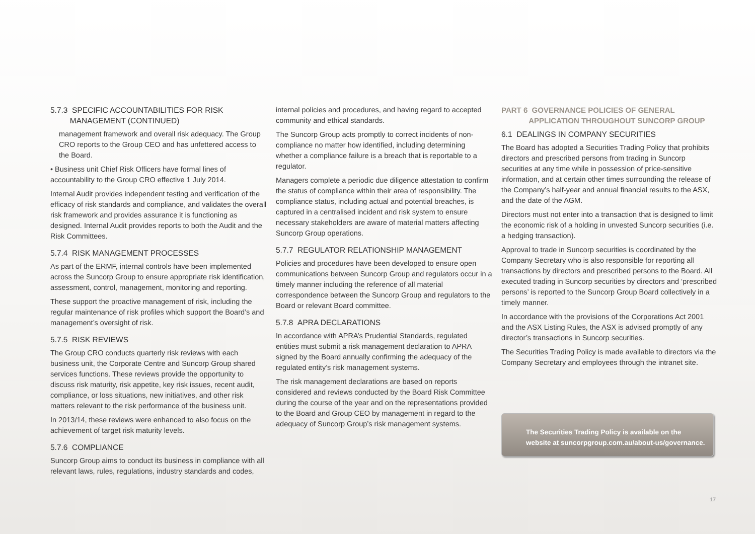5.7.3 SPECIFIC ACCOUNTABILITIES FOR RISK
MANAGEMENT (CONTINUED)
management framework and overall risk adequacy. The Group CRO reports to the Group CEO and has unfettered access to the Board.
• Business unit Chief Risk Officers have formal lines of accountability to the Group CRO effective 1 July 2014.
Internal Audit provides independent testing and verification of the efficacy of risk standards and compliance, and validates the overall risk framework and provides assurance it is functioning as designed. Internal Audit provides reports to both the Audit and the Risk Committees.
5.7.4 RISK MANAGEMENT PROCESSES
As part of the ERMF, internal controls have been implemented across the Suncorp Group to ensure appropriate risk identification, assessment, control, management, monitoring and reporting.
These support the proactive management of risk, including the regular maintenance of risk profiles which support the Board’s and management’s oversight of risk.
5.7.5 RISK REVIEWS
The Group CRO conducts quarterly risk reviews with each business unit, the Corporate Centre and Suncorp Group shared services functions. These reviews provide the opportunity to discuss risk maturity, risk appetite, key risk issues, recent audit, compliance, or loss situations, new initiatives, and other risk matters relevant to the risk performance of the business unit.
In 2013/14, these reviews were enhanced to also focus on the achievement of target risk maturity levels.
5.7.6 COMPLIANCE
Suncorp Group aims to conduct its business in compliance with all relevant laws, rules, regulations, industry standards and codes,
internal policies and procedures, and having regard to accepted community and ethical standards.
The Suncorp Group acts promptly to correct incidents of non-compliance no matter how identified, including determining whether a compliance failure is a breach that is reportable to a regulator.
Managers complete a periodic due diligence attestation to confirm the status of compliance within their area of responsibility. The compliance status, including actual and potential breaches, is captured in a centralised incident and risk system to ensure necessary stakeholders are aware of material matters affecting Suncorp Group operations.
5.7.7 REGULATOR RELATIONSHIP MANAGEMENT
Policies and procedures have been developed to ensure open communications between Suncorp Group and regulators occur in a timely manner including the reference of all material correspondence between the Suncorp Group and regulators to the Board or relevant Board committee.
5.7.8 APRA DECLARATIONS
In accordance with APRA’s Prudential Standards, regulated entities must submit a risk management declaration to APRA signed by the Board annually confirming the adequacy of the regulated entity’s risk management systems.
The risk management declarations are based on reports considered and reviews conducted by the Board Risk Committee during the course of the year and on the representations provided to the Board and Group CEO by management in regard to the adequacy of Suncorp Group’s risk management systems.
PART 6 GOVERNANCE POLICIES OF GENERAL
APPLICATION THROUGHOUT SUNCORP GROUP
6.1 DEALINGS IN COMPANY SECURITIES
The Board has adopted a Securities Trading Policy that prohibits directors and prescribed persons from trading in Suncorp securities at any time while in possession of price-sensitive information, and at certain other times surrounding the release of the Company’s half-year and annual financial results to the ASX, and the date of the AGM.
Directors must not enter into a transaction that is designed to limit the economic risk of a holding in unvested Suncorp securities (i.e. a hedging transaction).
Approval to trade in Suncorp securities is coordinated by the Company Secretary who is also responsible for reporting all transactions by directors and prescribed persons to the Board. All executed trading in Suncorp securities by directors and ‘prescribed persons’ is reported to the Suncorp Group Board collectively in a timely manner.
In accordance with the provisions of the Corporations Act 2001 and the ASX Listing Rules, the ASX is advised promptly of any director’s transactions in Suncorp securities.
The Securities Trading Policy is made available to directors via the Company Secretary and employees through the intranet site.
The Securities Trading Policy is available on the website at suncorpgroup.com.au/about-us/governance.
17